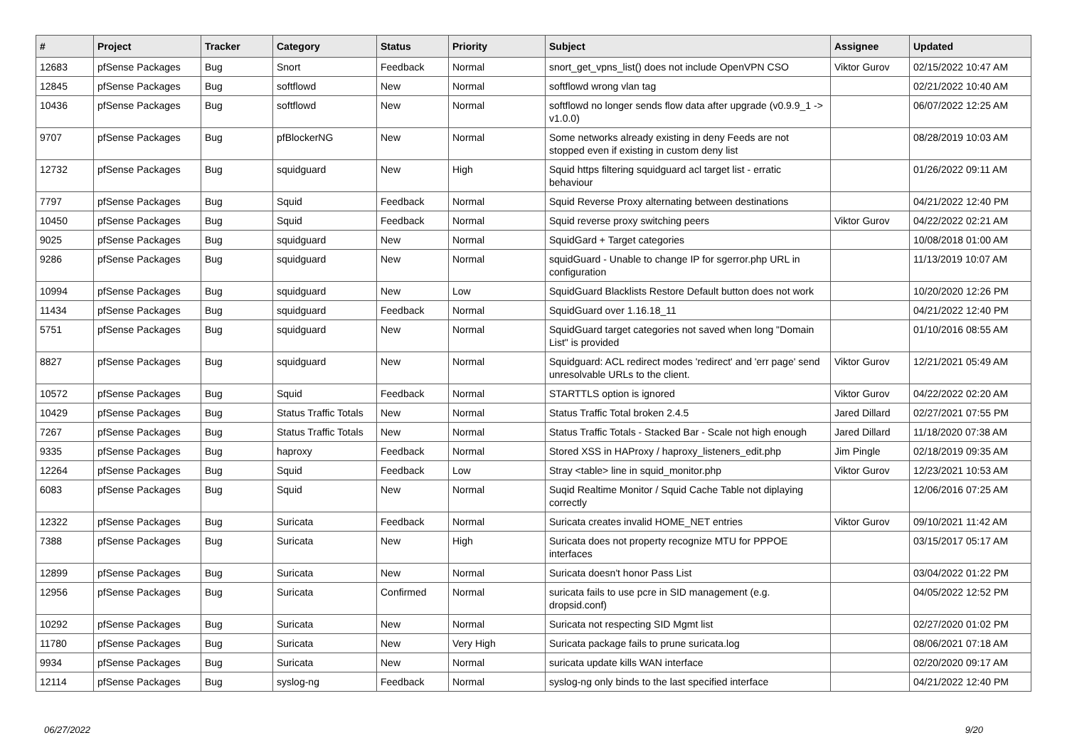| # | Project | Tracker | Category | Status | Priority | Subject | Assignee | Updated |
| --- | --- | --- | --- | --- | --- | --- | --- | --- |
| 12683 | pfSense Packages | Bug | Snort | Feedback | Normal | snort_get_vpns_list() does not include OpenVPN CSO | Viktor Gurov | 02/15/2022 10:47 AM |
| 12845 | pfSense Packages | Bug | softflowd | New | Normal | softflowd wrong vlan tag | | 02/21/2022 10:40 AM |
| 10436 | pfSense Packages | Bug | softflowd | New | Normal | softflowd no longer sends flow data after upgrade (v0.9.9_1 -> v1.0.0) | | 06/07/2022 12:25 AM |
| 9707 | pfSense Packages | Bug | pfBlockerNG | New | Normal | Some networks already existing in deny Feeds are not stopped even if existing in custom deny list | | 08/28/2019 10:03 AM |
| 12732 | pfSense Packages | Bug | squidguard | New | High | Squid https filtering squidguard acl target list - erratic behaviour | | 01/26/2022 09:11 AM |
| 7797 | pfSense Packages | Bug | Squid | Feedback | Normal | Squid Reverse Proxy alternating between destinations | | 04/21/2022 12:40 PM |
| 10450 | pfSense Packages | Bug | Squid | Feedback | Normal | Squid reverse proxy switching peers | Viktor Gurov | 04/22/2022 02:21 AM |
| 9025 | pfSense Packages | Bug | squidguard | New | Normal | SquidGard + Target categories | | 10/08/2018 01:00 AM |
| 9286 | pfSense Packages | Bug | squidguard | New | Normal | squidGuard - Unable to change IP for sgerror.php URL in configuration | | 11/13/2019 10:07 AM |
| 10994 | pfSense Packages | Bug | squidguard | New | Low | SquidGuard Blacklists Restore Default button does not work | | 10/20/2020 12:26 PM |
| 11434 | pfSense Packages | Bug | squidguard | Feedback | Normal | SquidGuard over 1.16.18_11 | | 04/21/2022 12:40 PM |
| 5751 | pfSense Packages | Bug | squidguard | New | Normal | SquidGuard target categories not saved when long "Domain List" is provided | | 01/10/2016 08:55 AM |
| 8827 | pfSense Packages | Bug | squidguard | New | Normal | Squidguard: ACL redirect modes 'redirect' and 'err page' send unresolvable URLs to the client. | Viktor Gurov | 12/21/2021 05:49 AM |
| 10572 | pfSense Packages | Bug | Squid | Feedback | Normal | STARTTLS option is ignored | Viktor Gurov | 04/22/2022 02:20 AM |
| 10429 | pfSense Packages | Bug | Status Traffic Totals | New | Normal | Status Traffic Total broken 2.4.5 | Jared Dillard | 02/27/2021 07:55 PM |
| 7267 | pfSense Packages | Bug | Status Traffic Totals | New | Normal | Status Traffic Totals - Stacked Bar - Scale not high enough | Jared Dillard | 11/18/2020 07:38 AM |
| 9335 | pfSense Packages | Bug | haproxy | Feedback | Normal | Stored XSS in HAProxy / haproxy_listeners_edit.php | Jim Pingle | 02/18/2019 09:35 AM |
| 12264 | pfSense Packages | Bug | Squid | Feedback | Low | Stray <table> line in squid_monitor.php | Viktor Gurov | 12/23/2021 10:53 AM |
| 6083 | pfSense Packages | Bug | Squid | New | Normal | Suqid Realtime Monitor / Squid Cache Table not diplaying correctly | | 12/06/2016 07:25 AM |
| 12322 | pfSense Packages | Bug | Suricata | Feedback | Normal | Suricata creates invalid HOME_NET entries | Viktor Gurov | 09/10/2021 11:42 AM |
| 7388 | pfSense Packages | Bug | Suricata | New | High | Suricata does not property recognize MTU for PPPOE interfaces | | 03/15/2017 05:17 AM |
| 12899 | pfSense Packages | Bug | Suricata | New | Normal | Suricata doesn't honor Pass List | | 03/04/2022 01:22 PM |
| 12956 | pfSense Packages | Bug | Suricata | Confirmed | Normal | suricata fails to use pcre in SID management (e.g. dropsid.conf) | | 04/05/2022 12:52 PM |
| 10292 | pfSense Packages | Bug | Suricata | New | Normal | Suricata not respecting SID Mgmt list | | 02/27/2020 01:02 PM |
| 11780 | pfSense Packages | Bug | Suricata | New | Very High | Suricata package fails to prune suricata.log | | 08/06/2021 07:18 AM |
| 9934 | pfSense Packages | Bug | Suricata | New | Normal | suricata update kills WAN interface | | 02/20/2020 09:17 AM |
| 12114 | pfSense Packages | Bug | syslog-ng | Feedback | Normal | syslog-ng only binds to the last specified interface | | 04/21/2022 12:40 PM |
06/27/2022 9/20